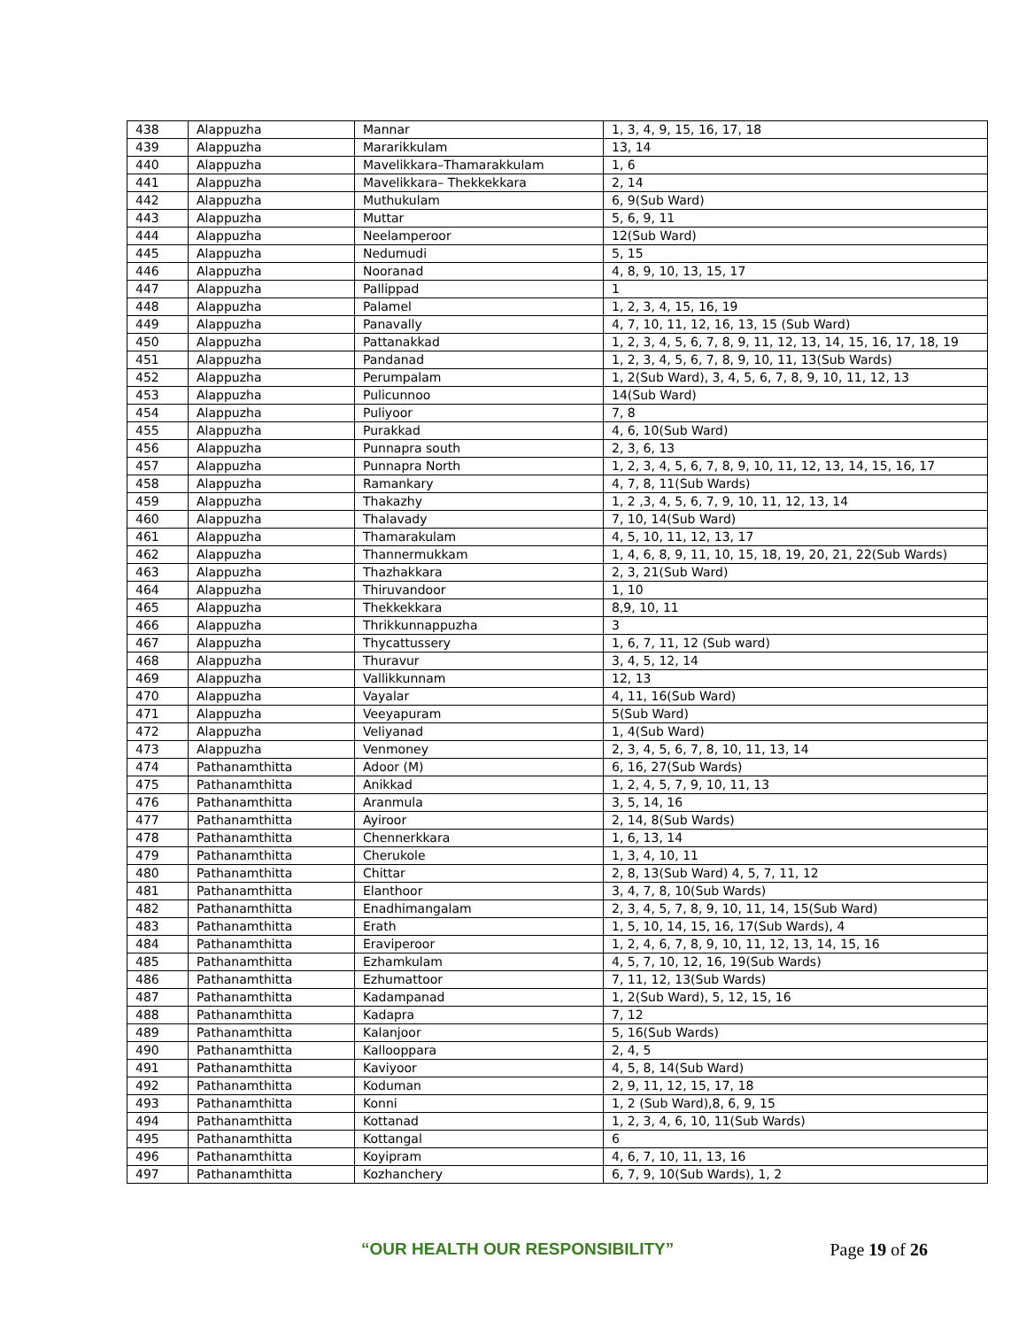| 438 | Alappuzha | Mannar | 1, 3, 4, 9, 15, 16, 17, 18 |
| 439 | Alappuzha | Mararikkulam | 13, 14 |
| 440 | Alappuzha | Mavelikkara–Thamarakkulam | 1, 6 |
| 441 | Alappuzha | Mavelikkara– Thekkekkara | 2, 14 |
| 442 | Alappuzha | Muthukulam | 6, 9(Sub Ward) |
| 443 | Alappuzha | Muttar | 5, 6, 9, 11 |
| 444 | Alappuzha | Neelamperoor | 12(Sub Ward) |
| 445 | Alappuzha | Nedumudi | 5, 15 |
| 446 | Alappuzha | Nooranad | 4, 8, 9, 10, 13, 15, 17 |
| 447 | Alappuzha | Pallippad | 1 |
| 448 | Alappuzha | Palamel | 1, 2, 3, 4, 15, 16, 19 |
| 449 | Alappuzha | Panavally | 4, 7, 10, 11, 12, 16, 13, 15 (Sub Ward) |
| 450 | Alappuzha | Pattanakkad | 1, 2, 3, 4, 5, 6, 7, 8, 9, 11, 12, 13, 14, 15, 16, 17, 18, 19 |
| 451 | Alappuzha | Pandanad | 1, 2, 3, 4, 5, 6, 7, 8, 9, 10, 11, 13(Sub Wards) |
| 452 | Alappuzha | Perumpalam | 1, 2(Sub Ward), 3, 4, 5, 6, 7, 8, 9, 10, 11, 12, 13 |
| 453 | Alappuzha | Pulicunnoo | 14(Sub Ward) |
| 454 | Alappuzha | Puliyoor | 7, 8 |
| 455 | Alappuzha | Purakkad | 4, 6, 10(Sub Ward) |
| 456 | Alappuzha | Punnapra south | 2, 3, 6, 13 |
| 457 | Alappuzha | Punnapra North | 1, 2, 3, 4, 5, 6, 7, 8, 9, 10, 11, 12, 13, 14, 15, 16, 17 |
| 458 | Alappuzha | Ramankary | 4, 7, 8, 11(Sub Wards) |
| 459 | Alappuzha | Thakazhy | 1, 2 ,3, 4, 5, 6, 7, 9, 10, 11, 12, 13, 14 |
| 460 | Alappuzha | Thalavady | 7, 10, 14(Sub Ward) |
| 461 | Alappuzha | Thamarakulam | 4, 5, 10, 11, 12, 13, 17 |
| 462 | Alappuzha | Thannermukkam | 1, 4, 6, 8, 9, 11, 10, 15, 18, 19, 20, 21, 22(Sub Wards) |
| 463 | Alappuzha | Thazhakkara | 2, 3, 21(Sub Ward) |
| 464 | Alappuzha | Thiruvandoor | 1, 10 |
| 465 | Alappuzha | Thekkekkara | 8,9, 10, 11 |
| 466 | Alappuzha | Thrikkunnappuzha | 3 |
| 467 | Alappuzha | Thycattussery | 1, 6, 7, 11, 12 (Sub ward) |
| 468 | Alappuzha | Thuravur | 3, 4, 5, 12, 14 |
| 469 | Alappuzha | Vallikkunnam | 12, 13 |
| 470 | Alappuzha | Vayalar | 4, 11, 16(Sub Ward) |
| 471 | Alappuzha | Veeyapuram | 5(Sub Ward) |
| 472 | Alappuzha | Veliyanad | 1, 4(Sub Ward) |
| 473 | Alappuzha | Venmoney | 2, 3, 4, 5, 6, 7, 8, 10, 11, 13, 14 |
| 474 | Pathanamthitta | Adoor (M) | 6, 16, 27(Sub Wards) |
| 475 | Pathanamthitta | Anikkad | 1, 2, 4, 5, 7, 9, 10, 11, 13 |
| 476 | Pathanamthitta | Aranmula | 3, 5, 14, 16 |
| 477 | Pathanamthitta | Ayiroor | 2, 14, 8(Sub Wards) |
| 478 | Pathanamthitta | Chennerkkara | 1, 6, 13, 14 |
| 479 | Pathanamthitta | Cherukole | 1, 3, 4, 10, 11 |
| 480 | Pathanamthitta | Chittar | 2, 8, 13(Sub Ward) 4, 5, 7, 11, 12 |
| 481 | Pathanamthitta | Elanthoor | 3, 4, 7, 8, 10(Sub Wards) |
| 482 | Pathanamthitta | Enadhimangalam | 2, 3, 4, 5, 7, 8, 9, 10, 11, 14, 15(Sub Ward) |
| 483 | Pathanamthitta | Erath | 1, 5, 10, 14, 15, 16, 17(Sub Wards), 4 |
| 484 | Pathanamthitta | Eraviperoor | 1, 2, 4, 6, 7, 8, 9, 10, 11, 12, 13, 14, 15, 16 |
| 485 | Pathanamthitta | Ezhamkulam | 4, 5, 7, 10, 12, 16, 19(Sub Wards) |
| 486 | Pathanamthitta | Ezhumattoor | 7, 11, 12, 13(Sub Wards) |
| 487 | Pathanamthitta | Kadampanad | 1, 2(Sub Ward), 5, 12, 15, 16 |
| 488 | Pathanamthitta | Kadapra | 7, 12 |
| 489 | Pathanamthitta | Kalanjoor | 5, 16(Sub Wards) |
| 490 | Pathanamthitta | Kallooppara | 2, 4, 5 |
| 491 | Pathanamthitta | Kaviyoor | 4, 5, 8, 14(Sub Ward) |
| 492 | Pathanamthitta | Koduman | 2, 9, 11, 12, 15, 17, 18 |
| 493 | Pathanamthitta | Konni | 1, 2 (Sub Ward),8, 6, 9, 15 |
| 494 | Pathanamthitta | Kottanad | 1, 2, 3, 4, 6, 10, 11(Sub Wards) |
| 495 | Pathanamthitta | Kottangal | 6 |
| 496 | Pathanamthitta | Koyipram | 4, 6, 7, 10, 11, 13, 16 |
| 497 | Pathanamthitta | Kozhanchery | 6, 7, 9, 10(Sub Wards), 1, 2 |
“OUR HEALTH OUR RESPONSIBILITY” Page 19 of 26